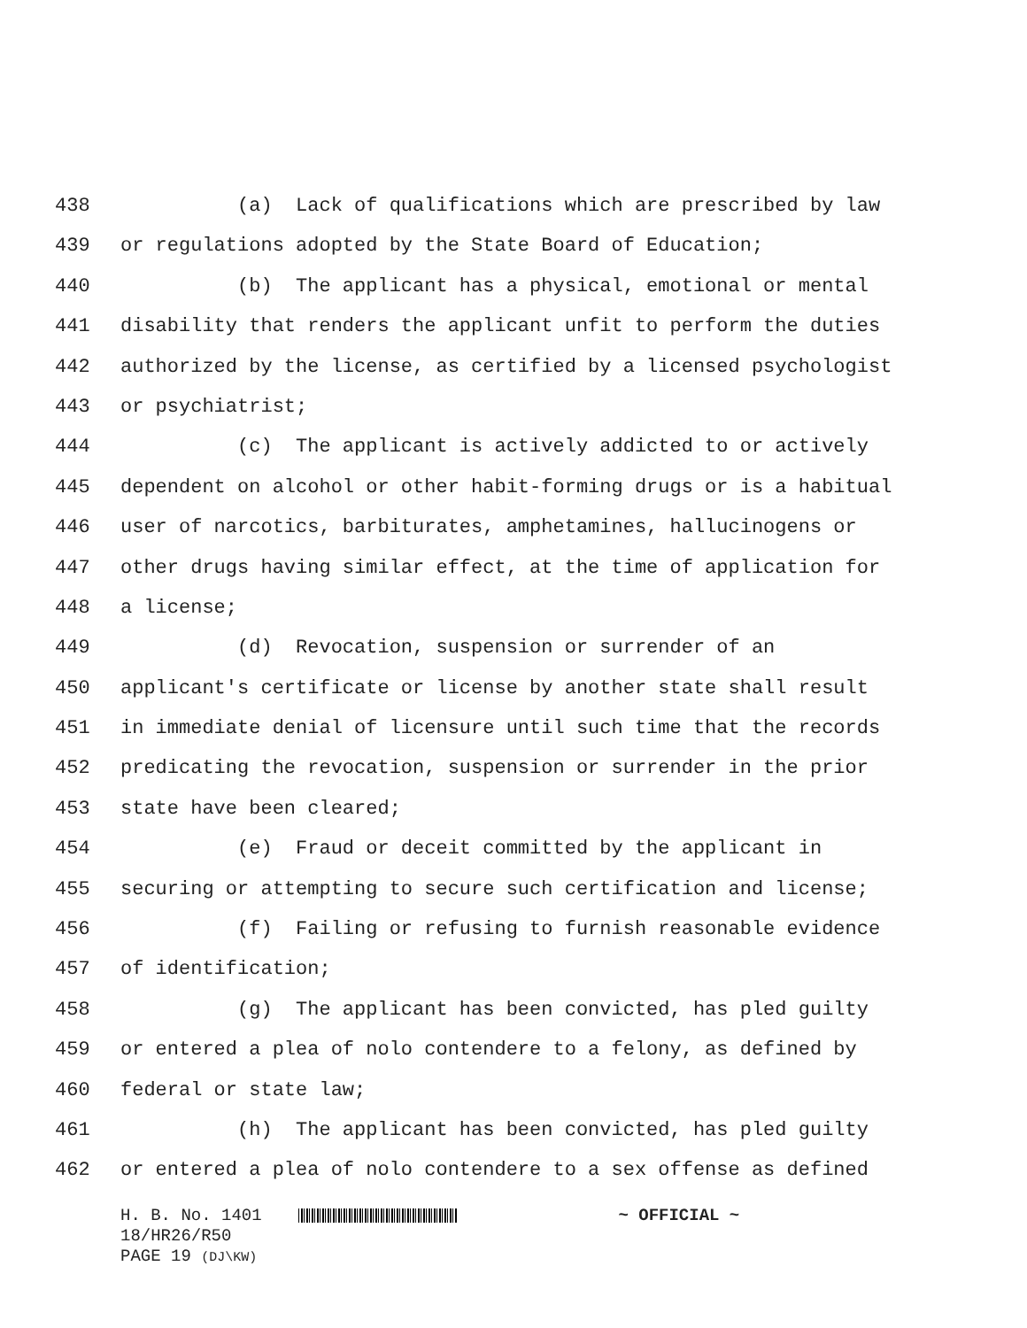438 (a) Lack of qualifications which are prescribed by law
439 or regulations adopted by the State Board of Education;
440 (b) The applicant has a physical, emotional or mental
441 disability that renders the applicant unfit to perform the duties
442 authorized by the license, as certified by a licensed psychologist
443 or psychiatrist;
444 (c) The applicant is actively addicted to or actively
445 dependent on alcohol or other habit-forming drugs or is a habitual
446 user of narcotics, barbiturates, amphetamines, hallucinogens or
447 other drugs having similar effect, at the time of application for
448 a license;
449 (d) Revocation, suspension or surrender of an
450 applicant's certificate or license by another state shall result
451 in immediate denial of licensure until such time that the records
452 predicating the revocation, suspension or surrender in the prior
453 state have been cleared;
454 (e) Fraud or deceit committed by the applicant in
455 securing or attempting to secure such certification and license;
456 (f) Failing or refusing to furnish reasonable evidence
457 of identification;
458 (g) The applicant has been convicted, has pled guilty
459 or entered a plea of nolo contendere to a felony, as defined by
460 federal or state law;
461 (h) The applicant has been convicted, has pled guilty
462 or entered a plea of nolo contendere to a sex offense as defined
H. B. No. 1401 ~ OFFICIAL ~
18/HR26/R50
PAGE 19 (DJ\KW)